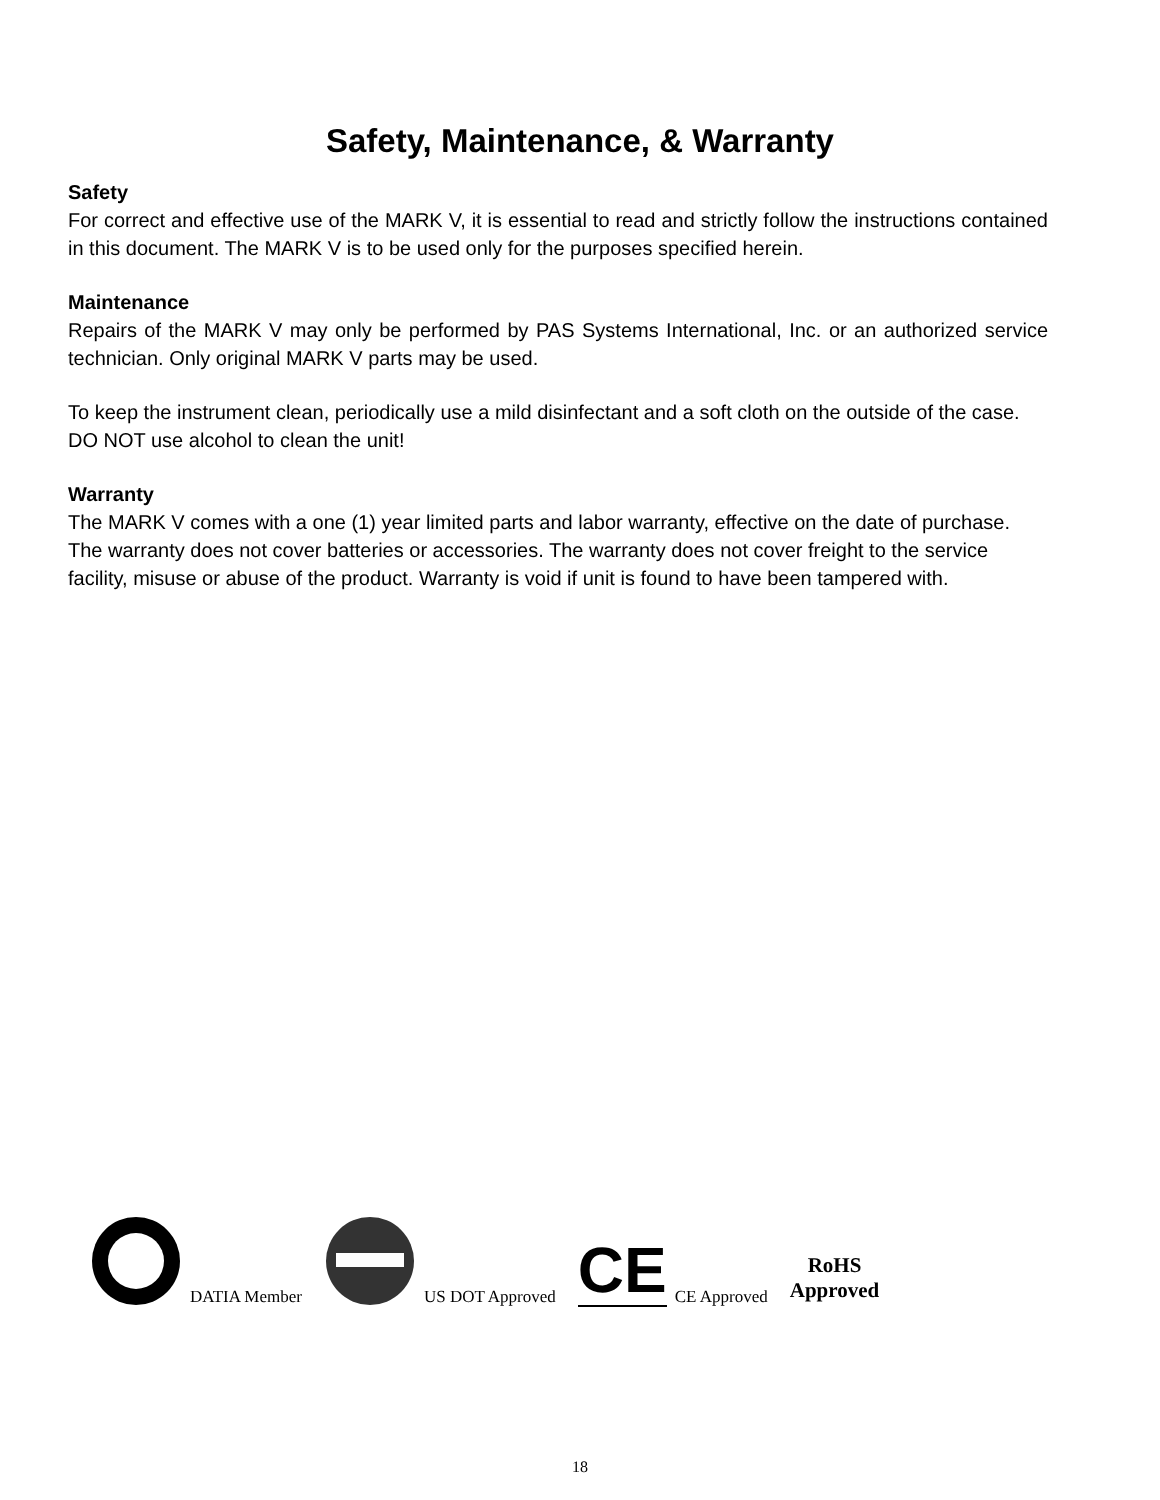Safety, Maintenance, & Warranty
Safety
For correct and effective use of the MARK V, it is essential to read and strictly follow the instructions contained in this document. The MARK V is to be used only for the purposes specified herein.
Maintenance
Repairs of the MARK V may only be performed by PAS Systems International, Inc. or an authorized service technician. Only original MARK V parts may be used.
To keep the instrument clean, periodically use a mild disinfectant and a soft cloth on the outside of the case. DO NOT use alcohol to clean the unit!
Warranty
The MARK V comes with a one (1) year limited parts and labor warranty, effective on the date of purchase. The warranty does not cover batteries or accessories. The warranty does not cover freight to the service facility, misuse or abuse of the product. Warranty is void if unit is found to have been tampered with.
DATIA Member
US DOT Approved
CE CE Approved
RoHS
Approved
18